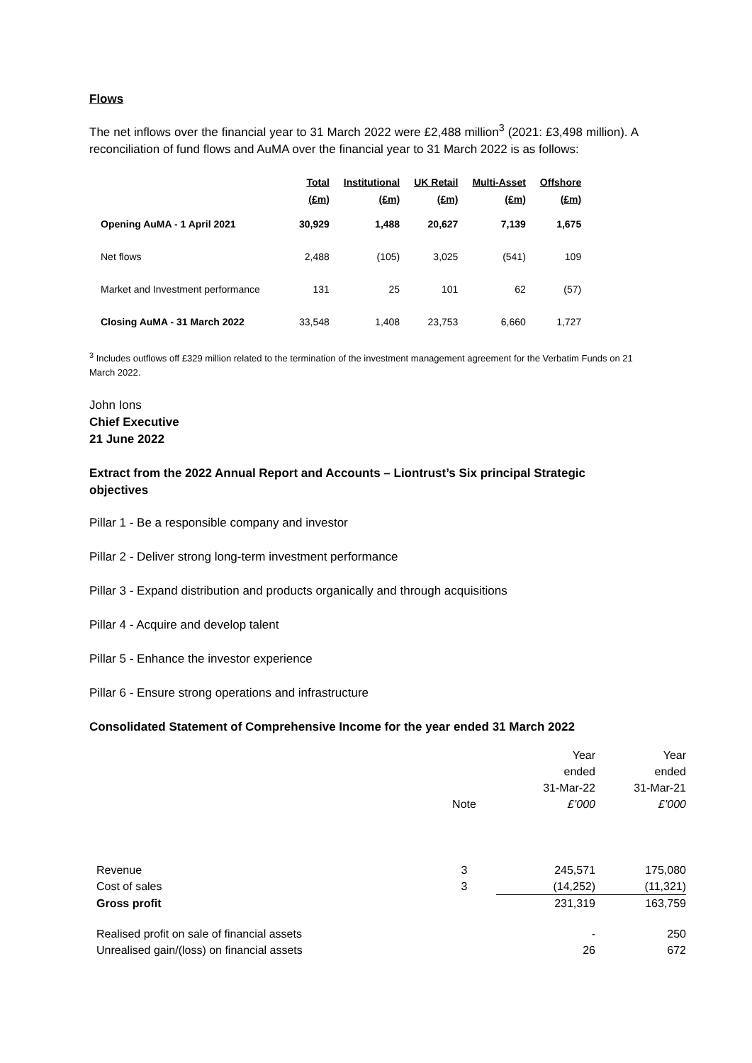Flows
The net inflows over the financial year to 31 March 2022 were £2,488 million<sup>3</sup> (2021: £3,498 million). A reconciliation of fund flows and AuMA over the financial year to 31 March 2022 is as follows:
| | Total (£m) | Institutional (£m) | UK Retail (£m) | Multi-Asset (£m) | Offshore (£m) |
| --- | --- | --- | --- | --- | --- |
| Opening AuMA - 1 April 2021 | 30,929 | 1,488 | 20,627 | 7,139 | 1,675 |
| Net flows | 2,488 | (105) | 3,025 | (541) | 109 |
| Market and Investment performance | 131 | 25 | 101 | 62 | (57) |
| Closing AuMA - 31 March 2022 | 33,548 | 1,408 | 23,753 | 6,660 | 1,727 |
<sup>3</sup> Includes outflows off £329 million related to the termination of the investment management agreement for the Verbatim Funds on 21 March 2022.
John Ions
Chief Executive
21 June 2022
Extract from the 2022 Annual Report and Accounts – Liontrust’s Six principal Strategic objectives
Pillar 1 - Be a responsible company and investor
Pillar 2 - Deliver strong long-term investment performance
Pillar 3 - Expand distribution and products organically and through acquisitions
Pillar 4 - Acquire and develop talent
Pillar 5 - Enhance the investor experience
Pillar 6 - Ensure strong operations and infrastructure
Consolidated Statement of Comprehensive Income for the year ended 31 March 2022
| | Note | Year ended 31-Mar-22 £’000 | Year ended 31-Mar-21 £’000 |
| --- | --- | --- | --- |
| Revenue | 3 | 245,571 | 175,080 |
| Cost of sales | 3 | (14,252) | (11,321) |
| Gross profit | | 231,319 | 163,759 |
| Realised profit on sale of financial assets | | - | 250 |
| Unrealised gain/(loss) on financial assets | | 26 | 672 |